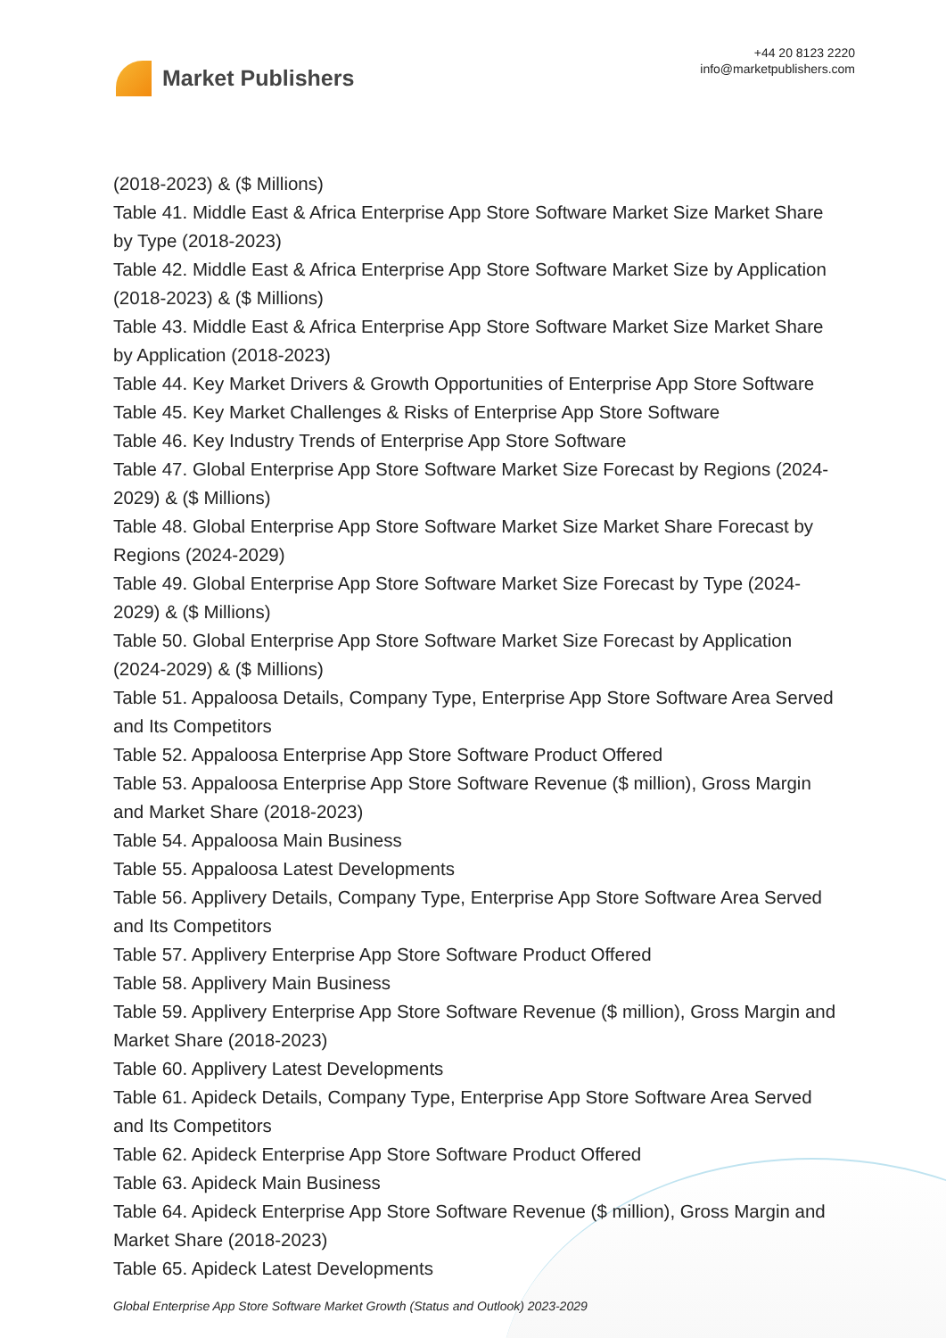Market Publishers
+44 20 8123 2220
info@marketpublishers.com
(2018-2023) & ($ Millions)
Table 41. Middle East & Africa Enterprise App Store Software Market Size Market Share by Type (2018-2023)
Table 42. Middle East & Africa Enterprise App Store Software Market Size by Application (2018-2023) & ($ Millions)
Table 43. Middle East & Africa Enterprise App Store Software Market Size Market Share by Application (2018-2023)
Table 44. Key Market Drivers & Growth Opportunities of Enterprise App Store Software
Table 45. Key Market Challenges & Risks of Enterprise App Store Software
Table 46. Key Industry Trends of Enterprise App Store Software
Table 47. Global Enterprise App Store Software Market Size Forecast by Regions (2024-2029) & ($ Millions)
Table 48. Global Enterprise App Store Software Market Size Market Share Forecast by Regions (2024-2029)
Table 49. Global Enterprise App Store Software Market Size Forecast by Type (2024-2029) & ($ Millions)
Table 50. Global Enterprise App Store Software Market Size Forecast by Application (2024-2029) & ($ Millions)
Table 51. Appaloosa Details, Company Type, Enterprise App Store Software Area Served and Its Competitors
Table 52. Appaloosa Enterprise App Store Software Product Offered
Table 53. Appaloosa Enterprise App Store Software Revenue ($ million), Gross Margin and Market Share (2018-2023)
Table 54. Appaloosa Main Business
Table 55. Appaloosa Latest Developments
Table 56. Applivery Details, Company Type, Enterprise App Store Software Area Served and Its Competitors
Table 57. Applivery Enterprise App Store Software Product Offered
Table 58. Applivery Main Business
Table 59. Applivery Enterprise App Store Software Revenue ($ million), Gross Margin and Market Share (2018-2023)
Table 60. Applivery Latest Developments
Table 61. Apideck Details, Company Type, Enterprise App Store Software Area Served and Its Competitors
Table 62. Apideck Enterprise App Store Software Product Offered
Table 63. Apideck Main Business
Table 64. Apideck Enterprise App Store Software Revenue ($ million), Gross Margin and Market Share (2018-2023)
Table 65. Apideck Latest Developments
Global Enterprise App Store Software Market Growth (Status and Outlook) 2023-2029